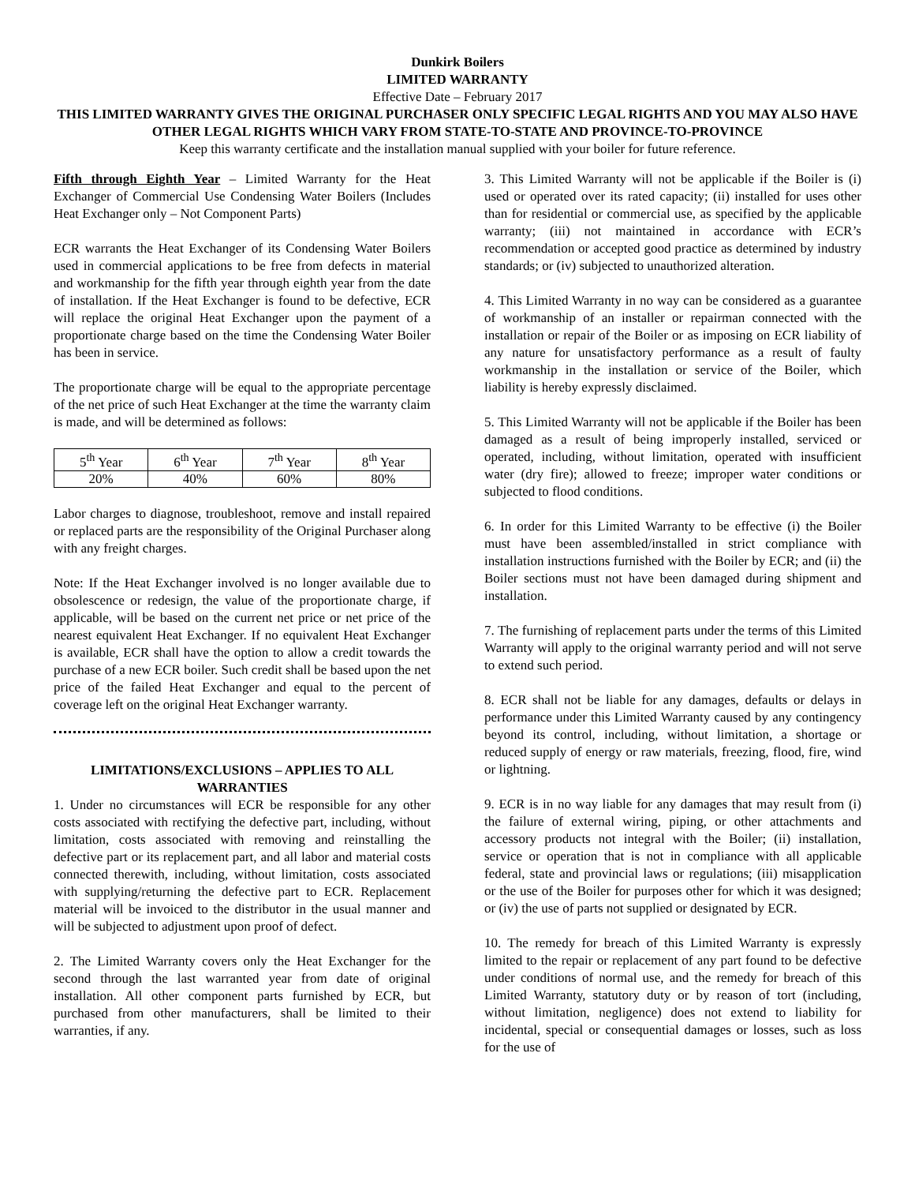Dunkirk Boilers
LIMITED WARRANTY
Effective Date – February 2017
THIS LIMITED WARRANTY GIVES THE ORIGINAL PURCHASER ONLY SPECIFIC LEGAL RIGHTS AND YOU MAY ALSO HAVE OTHER LEGAL RIGHTS WHICH VARY FROM STATE-TO-STATE AND PROVINCE-TO-PROVINCE
Keep this warranty certificate and the installation manual supplied with your boiler for future reference.
Fifth through Eighth Year – Limited Warranty for the Heat Exchanger of Commercial Use Condensing Water Boilers (Includes Heat Exchanger only – Not Component Parts)
ECR warrants the Heat Exchanger of its Condensing Water Boilers used in commercial applications to be free from defects in material and workmanship for the fifth year through eighth year from the date of installation. If the Heat Exchanger is found to be defective, ECR will replace the original Heat Exchanger upon the payment of a proportionate charge based on the time the Condensing Water Boiler has been in service.
The proportionate charge will be equal to the appropriate percentage of the net price of such Heat Exchanger at the time the warranty claim is made, and will be determined as follows:
| 5<sup>th</sup> Year | 6<sup>th</sup> Year | 7<sup>th</sup> Year | 8<sup>th</sup> Year |
| 20% | 40% | 60% | 80% |
Labor charges to diagnose, troubleshoot, remove and install repaired or replaced parts are the responsibility of the Original Purchaser along with any freight charges.
Note: If the Heat Exchanger involved is no longer available due to obsolescence or redesign, the value of the proportionate charge, if applicable, will be based on the current net price or net price of the nearest equivalent Heat Exchanger. If no equivalent Heat Exchanger is available, ECR shall have the option to allow a credit towards the purchase of a new ECR boiler. Such credit shall be based upon the net price of the failed Heat Exchanger and equal to the percent of coverage left on the original Heat Exchanger warranty.
LIMITATIONS/EXCLUSIONS – APPLIES TO ALL WARRANTIES
1. Under no circumstances will ECR be responsible for any other costs associated with rectifying the defective part, including, without limitation, costs associated with removing and reinstalling the defective part or its replacement part, and all labor and material costs connected therewith, including, without limitation, costs associated with supplying/returning the defective part to ECR. Replacement material will be invoiced to the distributor in the usual manner and will be subjected to adjustment upon proof of defect.
2. The Limited Warranty covers only the Heat Exchanger for the second through the last warranted year from date of original installation. All other component parts furnished by ECR, but purchased from other manufacturers, shall be limited to their warranties, if any.
3. This Limited Warranty will not be applicable if the Boiler is (i) used or operated over its rated capacity; (ii) installed for uses other than for residential or commercial use, as specified by the applicable warranty; (iii) not maintained in accordance with ECR’s recommendation or accepted good practice as determined by industry standards; or (iv) subjected to unauthorized alteration.
4. This Limited Warranty in no way can be considered as a guarantee of workmanship of an installer or repairman connected with the installation or repair of the Boiler or as imposing on ECR liability of any nature for unsatisfactory performance as a result of faulty workmanship in the installation or service of the Boiler, which liability is hereby expressly disclaimed.
5. This Limited Warranty will not be applicable if the Boiler has been damaged as a result of being improperly installed, serviced or operated, including, without limitation, operated with insufficient water (dry fire); allowed to freeze; improper water conditions or subjected to flood conditions.
6. In order for this Limited Warranty to be effective (i) the Boiler must have been assembled/installed in strict compliance with installation instructions furnished with the Boiler by ECR; and (ii) the Boiler sections must not have been damaged during shipment and installation.
7. The furnishing of replacement parts under the terms of this Limited Warranty will apply to the original warranty period and will not serve to extend such period.
8. ECR shall not be liable for any damages, defaults or delays in performance under this Limited Warranty caused by any contingency beyond its control, including, without limitation, a shortage or reduced supply of energy or raw materials, freezing, flood, fire, wind or lightning.
9. ECR is in no way liable for any damages that may result from (i) the failure of external wiring, piping, or other attachments and accessory products not integral with the Boiler; (ii) installation, service or operation that is not in compliance with all applicable federal, state and provincial laws or regulations; (iii) misapplication or the use of the Boiler for purposes other for which it was designed; or (iv) the use of parts not supplied or designated by ECR.
10. The remedy for breach of this Limited Warranty is expressly limited to the repair or replacement of any part found to be defective under conditions of normal use, and the remedy for breach of this Limited Warranty, statutory duty or by reason of tort (including, without limitation, negligence) does not extend to liability for incidental, special or consequential damages or losses, such as loss for the use of